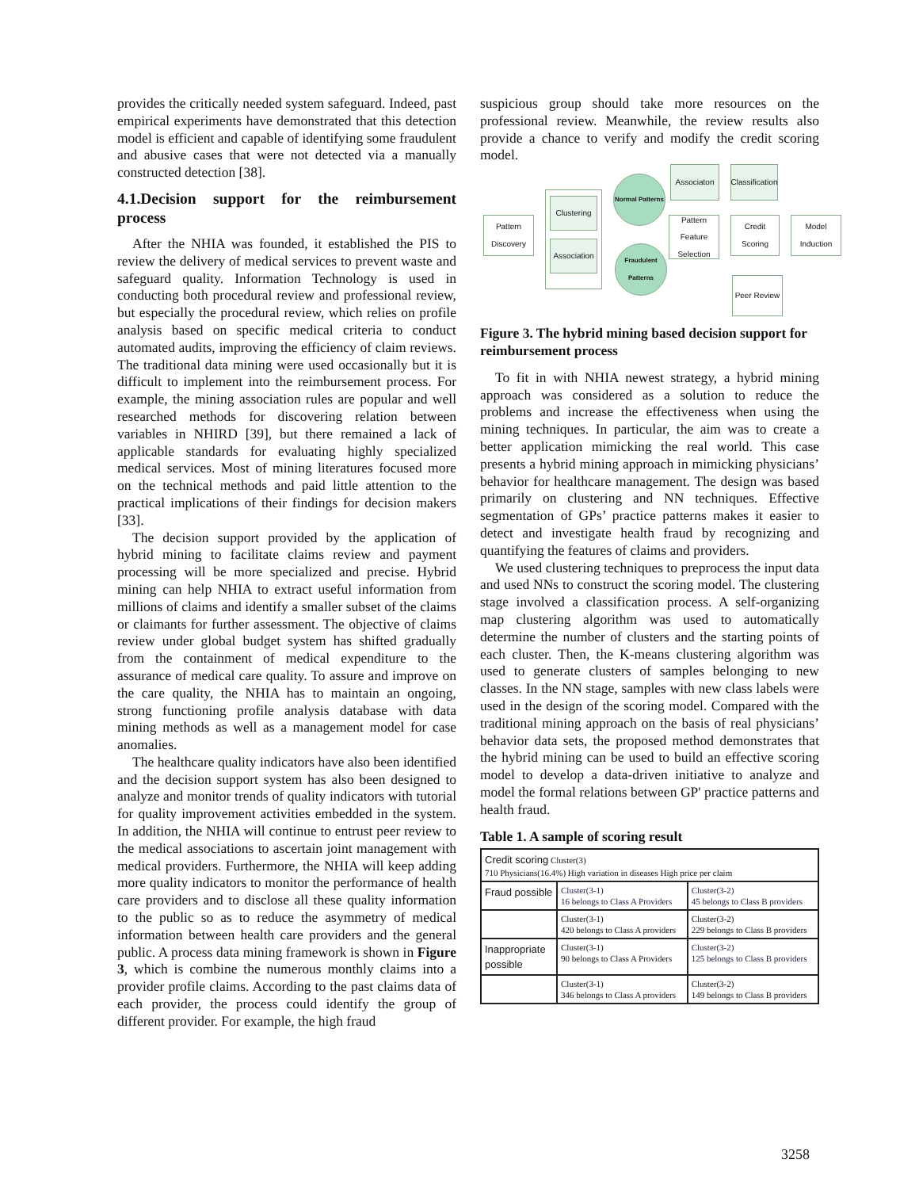provides the critically needed system safeguard. Indeed, past empirical experiments have demonstrated that this detection model is efficient and capable of identifying some fraudulent and abusive cases that were not detected via a manually constructed detection [38].
4.1.Decision support for the reimbursement process
After the NHIA was founded, it established the PIS to review the delivery of medical services to prevent waste and safeguard quality. Information Technology is used in conducting both procedural review and professional review, but especially the procedural review, which relies on profile analysis based on specific medical criteria to conduct automated audits, improving the efficiency of claim reviews. The traditional data mining were used occasionally but it is difficult to implement into the reimbursement process. For example, the mining association rules are popular and well researched methods for discovering relation between variables in NHIRD [39], but there remained a lack of applicable standards for evaluating highly specialized medical services. Most of mining literatures focused more on the technical methods and paid little attention to the practical implications of their findings for decision makers [33].
The decision support provided by the application of hybrid mining to facilitate claims review and payment processing will be more specialized and precise. Hybrid mining can help NHIA to extract useful information from millions of claims and identify a smaller subset of the claims or claimants for further assessment. The objective of claims review under global budget system has shifted gradually from the containment of medical expenditure to the assurance of medical care quality. To assure and improve on the care quality, the NHIA has to maintain an ongoing, strong functioning profile analysis database with data mining methods as well as a management model for case anomalies.
The healthcare quality indicators have also been identified and the decision support system has also been designed to analyze and monitor trends of quality indicators with tutorial for quality improvement activities embedded in the system. In addition, the NHIA will continue to entrust peer review to the medical associations to ascertain joint management with medical providers. Furthermore, the NHIA will keep adding more quality indicators to monitor the performance of health care providers and to disclose all these quality information to the public so as to reduce the asymmetry of medical information between health care providers and the general public. A process data mining framework is shown in Figure 3, which is combine the numerous monthly claims into a provider profile claims. According to the past claims data of each provider, the process could identify the group of different provider. For example, the high fraud
suspicious group should take more resources on the professional review. Meanwhile, the review results also provide a chance to verify and modify the credit scoring model.
Pattern Discovery
Clustering
Association
Normal Patterns
Fraudulent Patterns
Associaton
Classification
Pattern Feature Selection
Credit Scoring
Model Induction
Peer Review
Figure 3. The hybrid mining based decision support for reimbursement process
To fit in with NHIA newest strategy, a hybrid mining approach was considered as a solution to reduce the problems and increase the effectiveness when using the mining techniques. In particular, the aim was to create a better application mimicking the real world. This case presents a hybrid mining approach in mimicking physicians’ behavior for healthcare management. The design was based primarily on clustering and NN techniques. Effective segmentation of GPs’ practice patterns makes it easier to detect and investigate health fraud by recognizing and quantifying the features of claims and providers.
We used clustering techniques to preprocess the input data and used NNs to construct the scoring model. The clustering stage involved a classification process. A self-organizing map clustering algorithm was used to automatically determine the number of clusters and the starting points of each cluster. Then, the K-means clustering algorithm was used to generate clusters of samples belonging to new classes. In the NN stage, samples with new class labels were used in the design of the scoring model. Compared with the traditional mining approach on the basis of real physicians’ behavior data sets, the proposed method demonstrates that the hybrid mining can be used to build an effective scoring model to develop a data-driven initiative to analyze and model the formal relations between GP' practice patterns and health fraud.
Table 1. A sample of scoring result
| Credit scoring Cluster(3) 710 Physicians(16.4%) High variation in diseases High price per claim | | |
| Fraud possible | Cluster(3-1) 16 belongs to Class A Providers | Cluster(3-2) 45 belongs to Class B providers |
| | Cluster(3-1) 420 belongs to Class A providers | Cluster(3-2) 229 belongs to Class B providers |
| Inappropriate possible | Cluster(3-1) 90 belongs to Class A Providers | Cluster(3-2) 125 belongs to Class B providers |
| | Cluster(3-1) 346 belongs to Class A providers | Cluster(3-2) 149 belongs to Class B providers |
3258